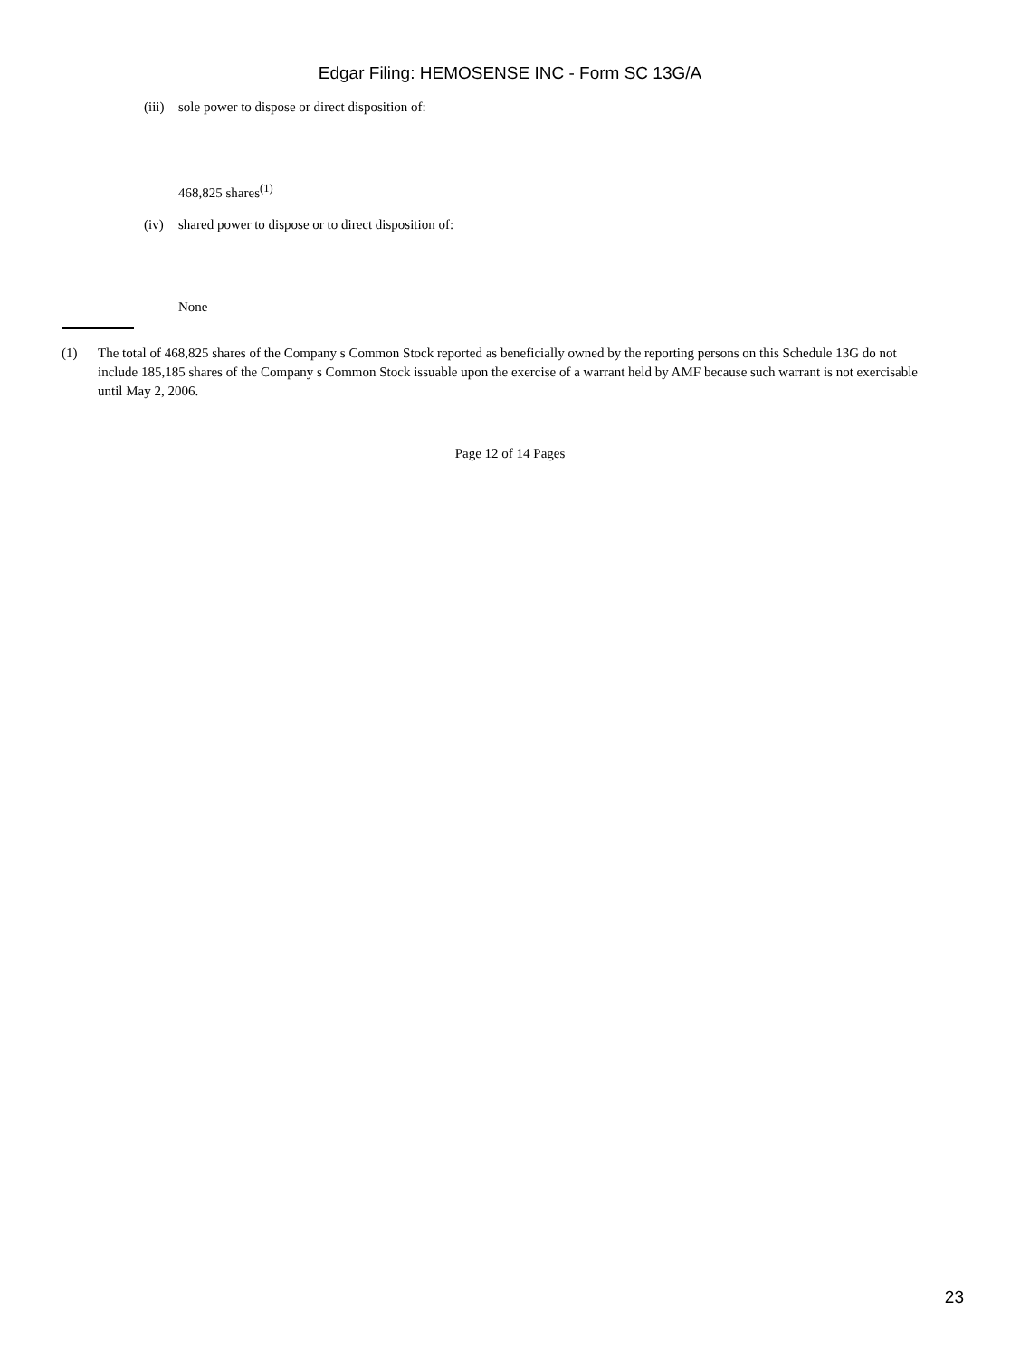Edgar Filing: HEMOSENSE INC - Form SC 13G/A
(iii) sole power to dispose or direct disposition of:
468,825 shares<sup>(1)</sup>
(iv) shared power to dispose or to direct disposition of:
None
(1) The total of 468,825 shares of the Company s Common Stock reported as beneficially owned by the reporting persons on this Schedule 13G do not include 185,185 shares of the Company s Common Stock issuable upon the exercise of a warrant held by AMF because such warrant is not exercisable until May 2, 2006.
Page 12 of 14 Pages
23